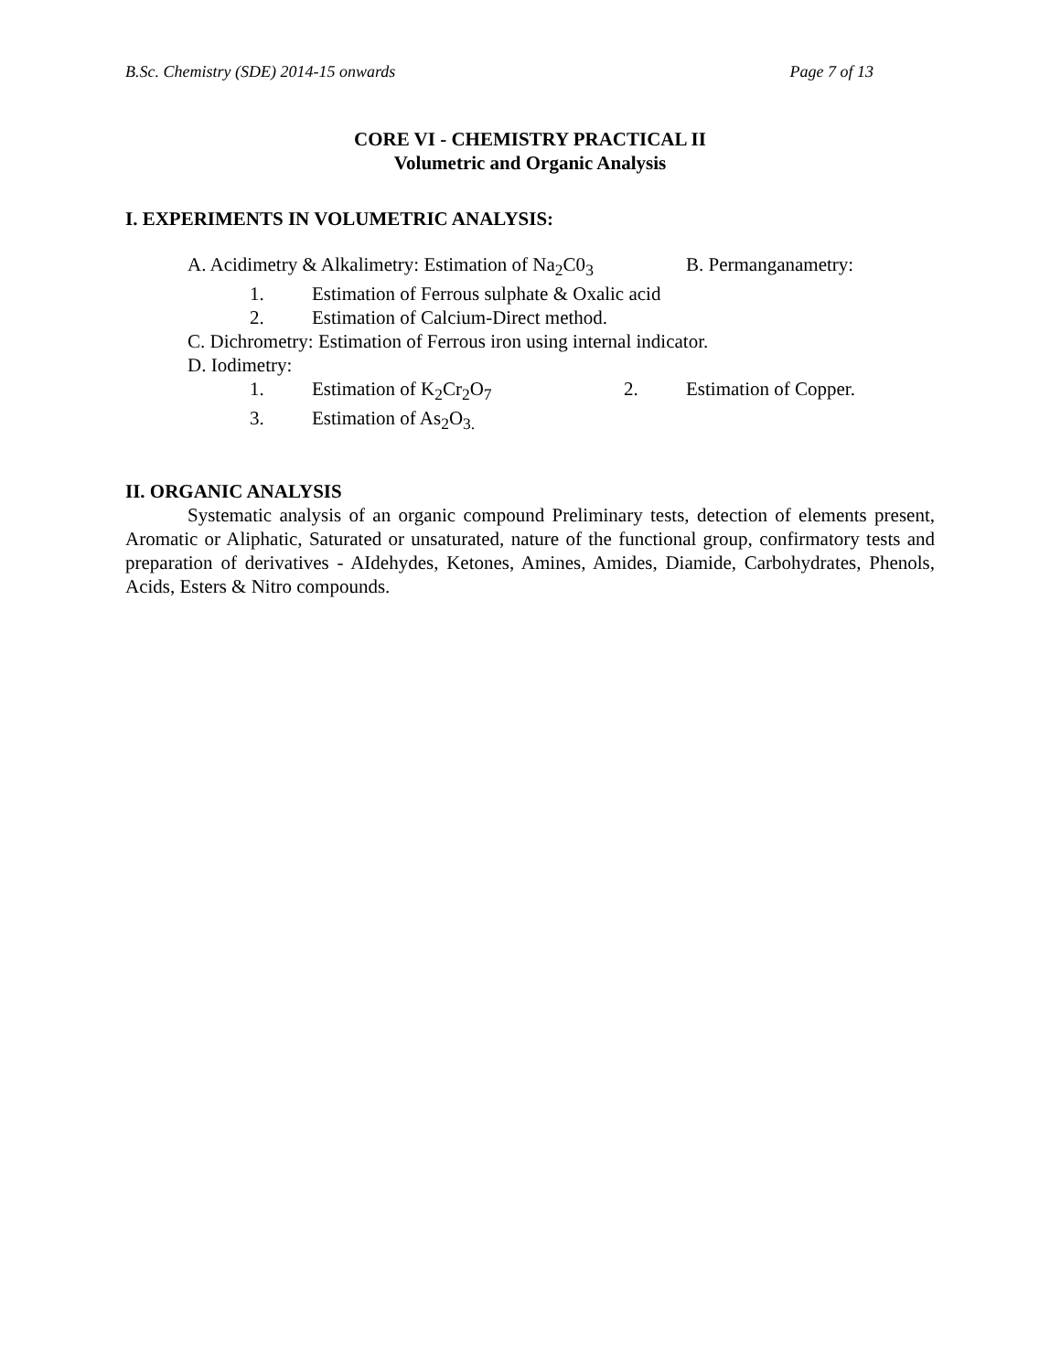B.Sc. Chemistry (SDE) 2014-15 onwards Page 7 of 13
CORE VI - CHEMISTRY PRACTICAL II
Volumetric and Organic Analysis
I. EXPERIMENTS IN VOLUMETRIC ANALYSIS:
A. Acidimetry & Alkalimetry: Estimation of Na<sub>2</sub>C0<sub>3</sub> B. Permanganametry:
1. Estimation of Ferrous sulphate & Oxalic acid
2. Estimation of Calcium-Direct method.
C. Dichrometry: Estimation of Ferrous iron using internal indicator.
D. Iodimetry:
1. Estimation of K<sub>2</sub>Cr<sub>2</sub>O<sub>7</sub> 2. Estimation of Copper.
3. Estimation of As<sub>2</sub>O<sub>3.</sub>
II. ORGANIC ANALYSIS
Systematic analysis of an organic compound Preliminary tests, detection of elements present, Aromatic or Aliphatic, Saturated or unsaturated, nature of the functional group, confirmatory tests and preparation of derivatives - AIdehydes, Ketones, Amines, Amides, Diamide, Carbohydrates, Phenols, Acids, Esters & Nitro compounds.